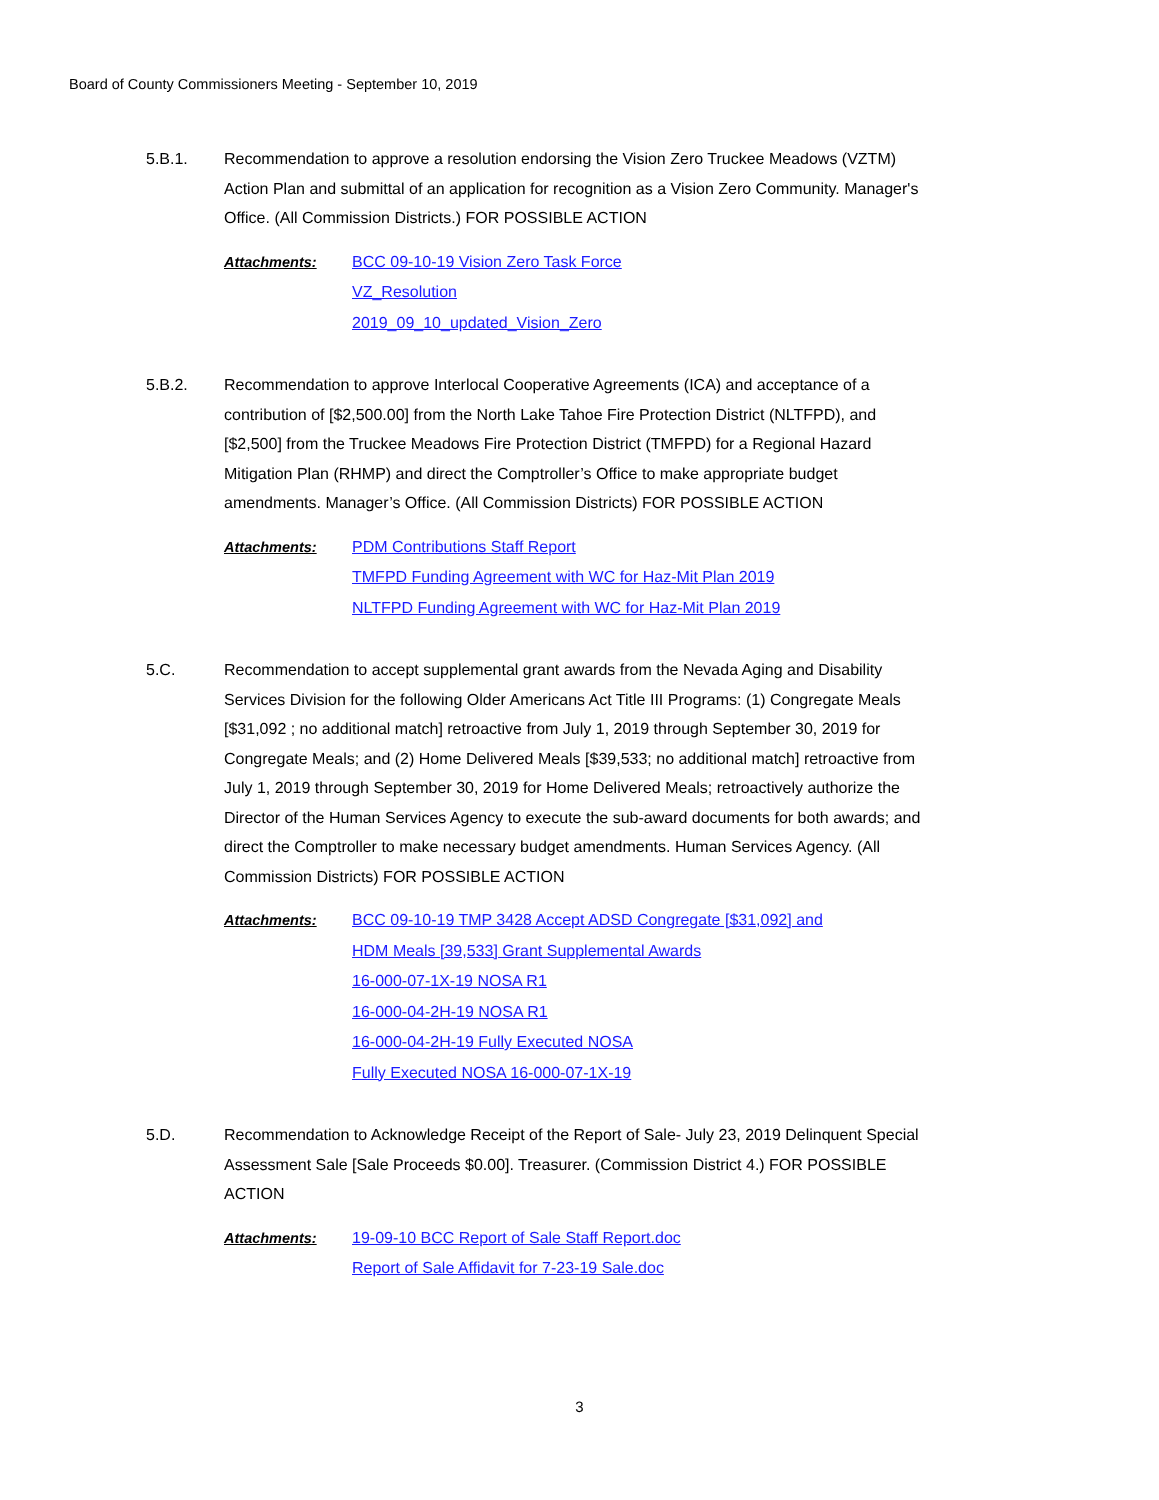Board of County Commissioners Meeting - September 10, 2019
5.B.1. Recommendation to approve a resolution endorsing the Vision Zero Truckee Meadows (VZTM) Action Plan and submittal of an application for recognition as a Vision Zero Community. Manager's Office. (All Commission Districts.) FOR POSSIBLE ACTION
Attachments:
BCC 09-10-19 Vision Zero Task Force
VZ_Resolution
2019_09_10_updated_Vision_Zero
5.B.2. Recommendation to approve Interlocal Cooperative Agreements (ICA) and acceptance of a contribution of [$2,500.00] from the North Lake Tahoe Fire Protection District (NLTFPD), and [$2,500] from the Truckee Meadows Fire Protection District (TMFPD) for a Regional Hazard Mitigation Plan (RHMP) and direct the Comptroller’s Office to make appropriate budget amendments. Manager’s Office. (All Commission Districts) FOR POSSIBLE ACTION
Attachments:
PDM Contributions Staff Report
TMFPD Funding Agreement with WC for Haz-Mit Plan 2019
NLTFPD Funding Agreement with WC for Haz-Mit Plan 2019
5.C. Recommendation to accept supplemental grant awards from the Nevada Aging and Disability Services Division for the following Older Americans Act Title III Programs: (1) Congregate Meals [$31,092 ; no additional match] retroactive from July 1, 2019 through September 30, 2019 for Congregate Meals; and (2) Home Delivered Meals [$39,533; no additional match] retroactive from July 1, 2019 through September 30, 2019 for Home Delivered Meals; retroactively authorize the Director of the Human Services Agency to execute the sub-award documents for both awards; and direct the Comptroller to make necessary budget amendments. Human Services Agency. (All Commission Districts) FOR POSSIBLE ACTION
Attachments:
BCC 09-10-19 TMP 3428 Accept ADSD Congregate [$31,092] and
HDM Meals [39,533] Grant Supplemental Awards
16-000-07-1X-19 NOSA R1
16-000-04-2H-19 NOSA R1
16-000-04-2H-19 Fully Executed NOSA
Fully Executed NOSA 16-000-07-1X-19
5.D. Recommendation to Acknowledge Receipt of the Report of Sale- July 23, 2019 Delinquent Special Assessment Sale [Sale Proceeds $0.00]. Treasurer. (Commission District 4.) FOR POSSIBLE ACTION
Attachments:
19-09-10 BCC Report of Sale Staff Report.doc
Report of Sale Affidavit for 7-23-19 Sale.doc
3